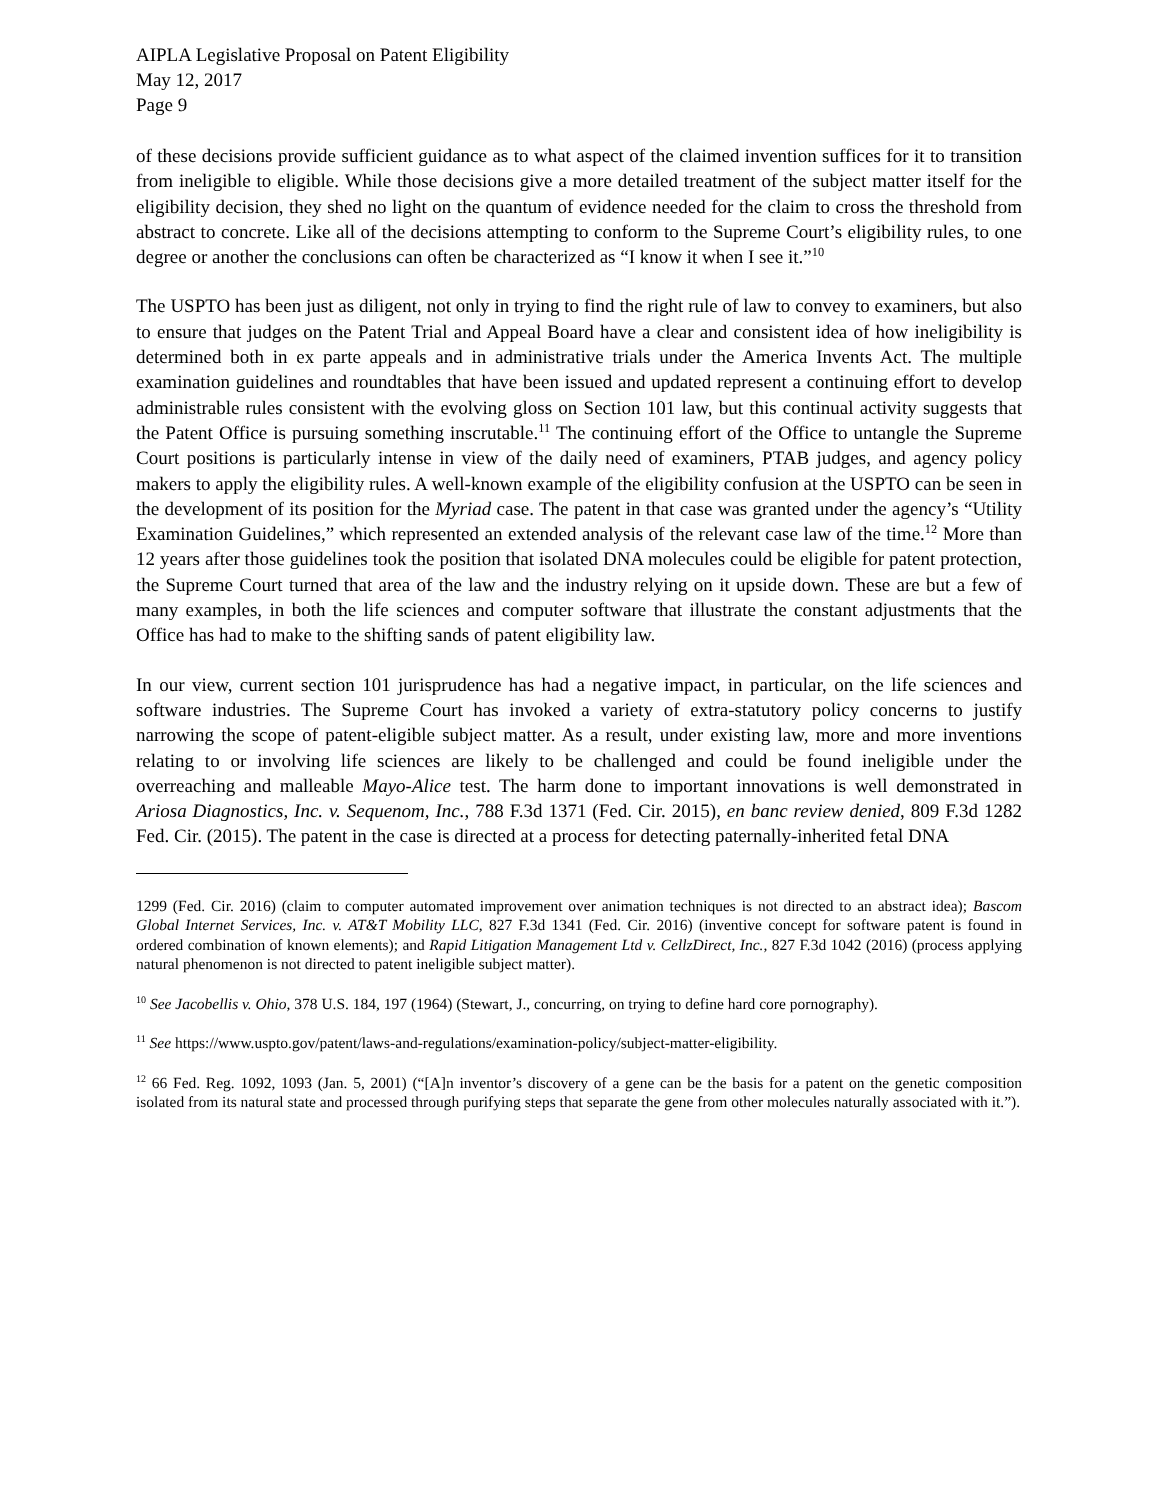AIPLA Legislative Proposal on Patent Eligibility
May 12, 2017
Page 9
of these decisions provide sufficient guidance as to what aspect of the claimed invention suffices for it to transition from ineligible to eligible. While those decisions give a more detailed treatment of the subject matter itself for the eligibility decision, they shed no light on the quantum of evidence needed for the claim to cross the threshold from abstract to concrete. Like all of the decisions attempting to conform to the Supreme Court’s eligibility rules, to one degree or another the conclusions can often be characterized as “I know it when I see it.”<sup>10</sup>
The USPTO has been just as diligent, not only in trying to find the right rule of law to convey to examiners, but also to ensure that judges on the Patent Trial and Appeal Board have a clear and consistent idea of how ineligibility is determined both in ex parte appeals and in administrative trials under the America Invents Act. The multiple examination guidelines and roundtables that have been issued and updated represent a continuing effort to develop administrable rules consistent with the evolving gloss on Section 101 law, but this continual activity suggests that the Patent Office is pursuing something inscrutable.<sup>11</sup> The continuing effort of the Office to untangle the Supreme Court positions is particularly intense in view of the daily need of examiners, PTAB judges, and agency policy makers to apply the eligibility rules. A well-known example of the eligibility confusion at the USPTO can be seen in the development of its position for the Myriad case. The patent in that case was granted under the agency’s “Utility Examination Guidelines,” which represented an extended analysis of the relevant case law of the time.<sup>12</sup> More than 12 years after those guidelines took the position that isolated DNA molecules could be eligible for patent protection, the Supreme Court turned that area of the law and the industry relying on it upside down. These are but a few of many examples, in both the life sciences and computer software that illustrate the constant adjustments that the Office has had to make to the shifting sands of patent eligibility law.
In our view, current section 101 jurisprudence has had a negative impact, in particular, on the life sciences and software industries. The Supreme Court has invoked a variety of extra-statutory policy concerns to justify narrowing the scope of patent-eligible subject matter. As a result, under existing law, more and more inventions relating to or involving life sciences are likely to be challenged and could be found ineligible under the overreaching and malleable Mayo-Alice test. The harm done to important innovations is well demonstrated in Ariosa Diagnostics, Inc. v. Sequenom, Inc., 788 F.3d 1371 (Fed. Cir. 2015), en banc review denied, 809 F.3d 1282 Fed. Cir. (2015). The patent in the case is directed at a process for detecting paternally-inherited fetal DNA
1299 (Fed. Cir. 2016) (claim to computer automated improvement over animation techniques is not directed to an abstract idea); Bascom Global Internet Services, Inc. v. AT&T Mobility LLC, 827 F.3d 1341 (Fed. Cir. 2016) (inventive concept for software patent is found in ordered combination of known elements); and Rapid Litigation Management Ltd v. CellzDirect, Inc., 827 F.3d 1042 (2016) (process applying natural phenomenon is not directed to patent ineligible subject matter).
<sup>10</sup> See Jacobellis v. Ohio, 378 U.S. 184, 197 (1964) (Stewart, J., concurring, on trying to define hard core pornography).
<sup>11</sup> See https://www.uspto.gov/patent/laws-and-regulations/examination-policy/subject-matter-eligibility.
<sup>12</sup> 66 Fed. Reg. 1092, 1093 (Jan. 5, 2001) (“[A]n inventor’s discovery of a gene can be the basis for a patent on the genetic composition isolated from its natural state and processed through purifying steps that separate the gene from other molecules naturally associated with it.”).